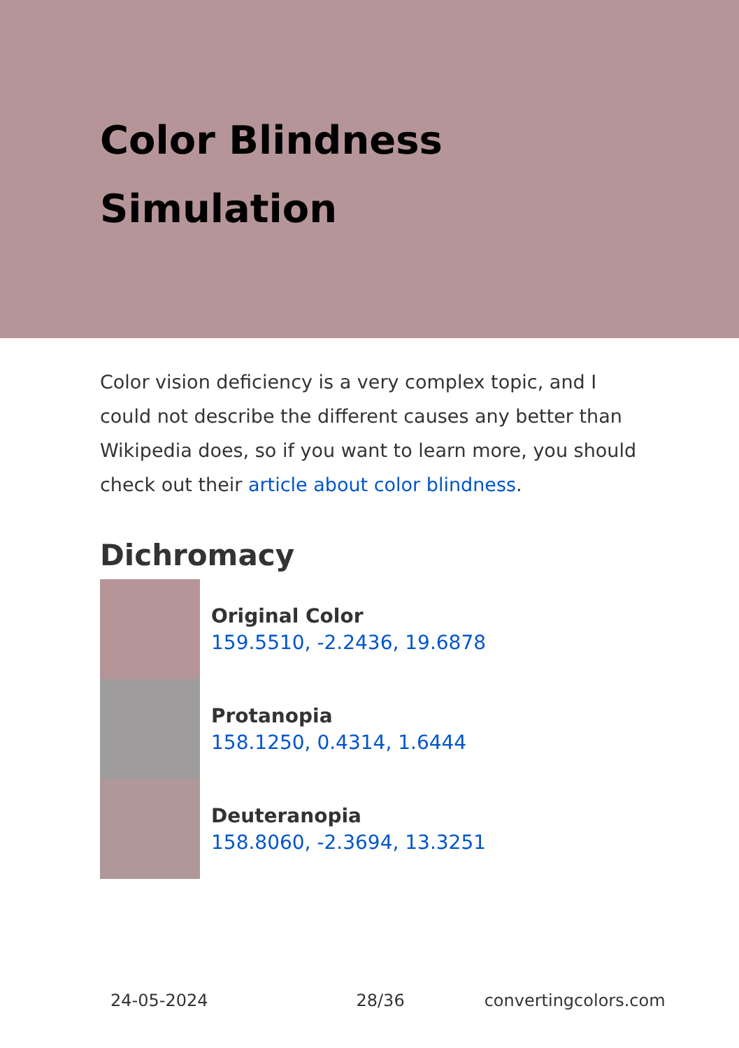Color Blindness Simulation
Color vision deficiency is a very complex topic, and I could not describe the different causes any better than Wikipedia does, so if you want to learn more, you should check out their article about color blindness.
Dichromacy
Original Color
159.5510, -2.2436, 19.6878
Protanopia
158.1250, 0.4314, 1.6444
Deuteranopia
158.8060, -2.3694, 13.3251
24-05-2024 28/36 convertingcolors.com